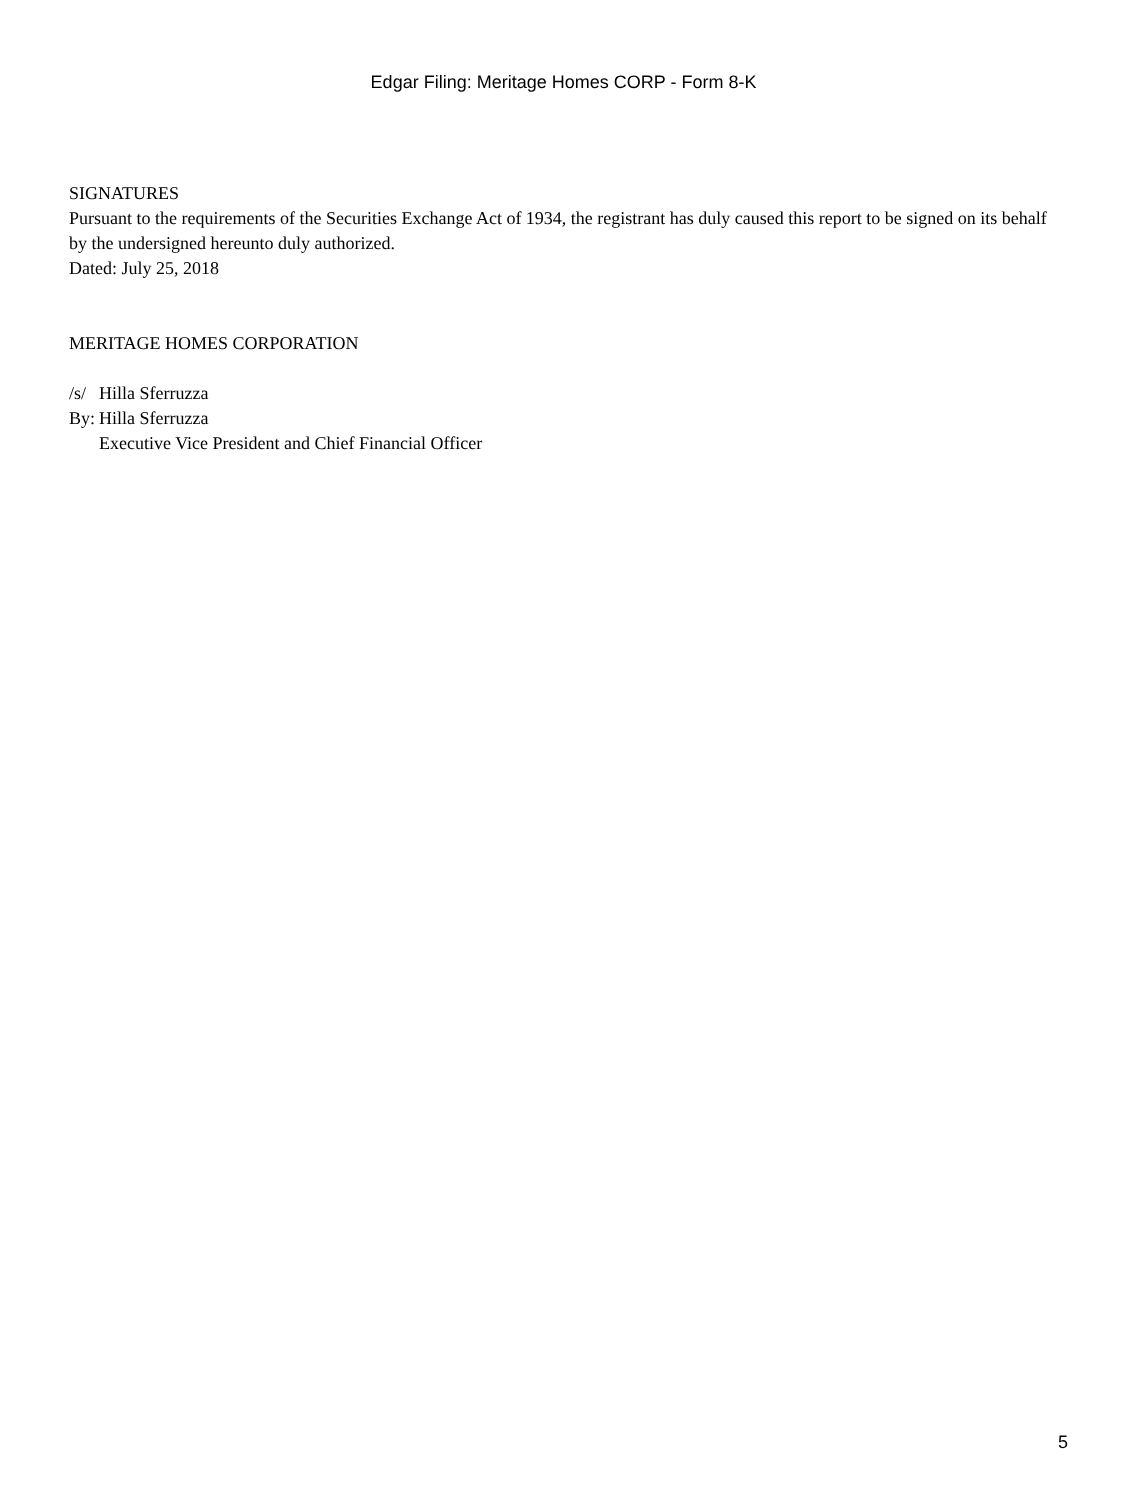Edgar Filing: Meritage Homes CORP - Form 8-K
SIGNATURES
Pursuant to the requirements of the Securities Exchange Act of 1934, the registrant has duly caused this report to be signed on its behalf by the undersigned hereunto duly authorized.
Dated: July 25, 2018
MERITAGE HOMES CORPORATION
| /s/ | Hilla Sferruzza |
| By: | Hilla Sferruzza |
| | Executive Vice President and Chief Financial Officer |
5